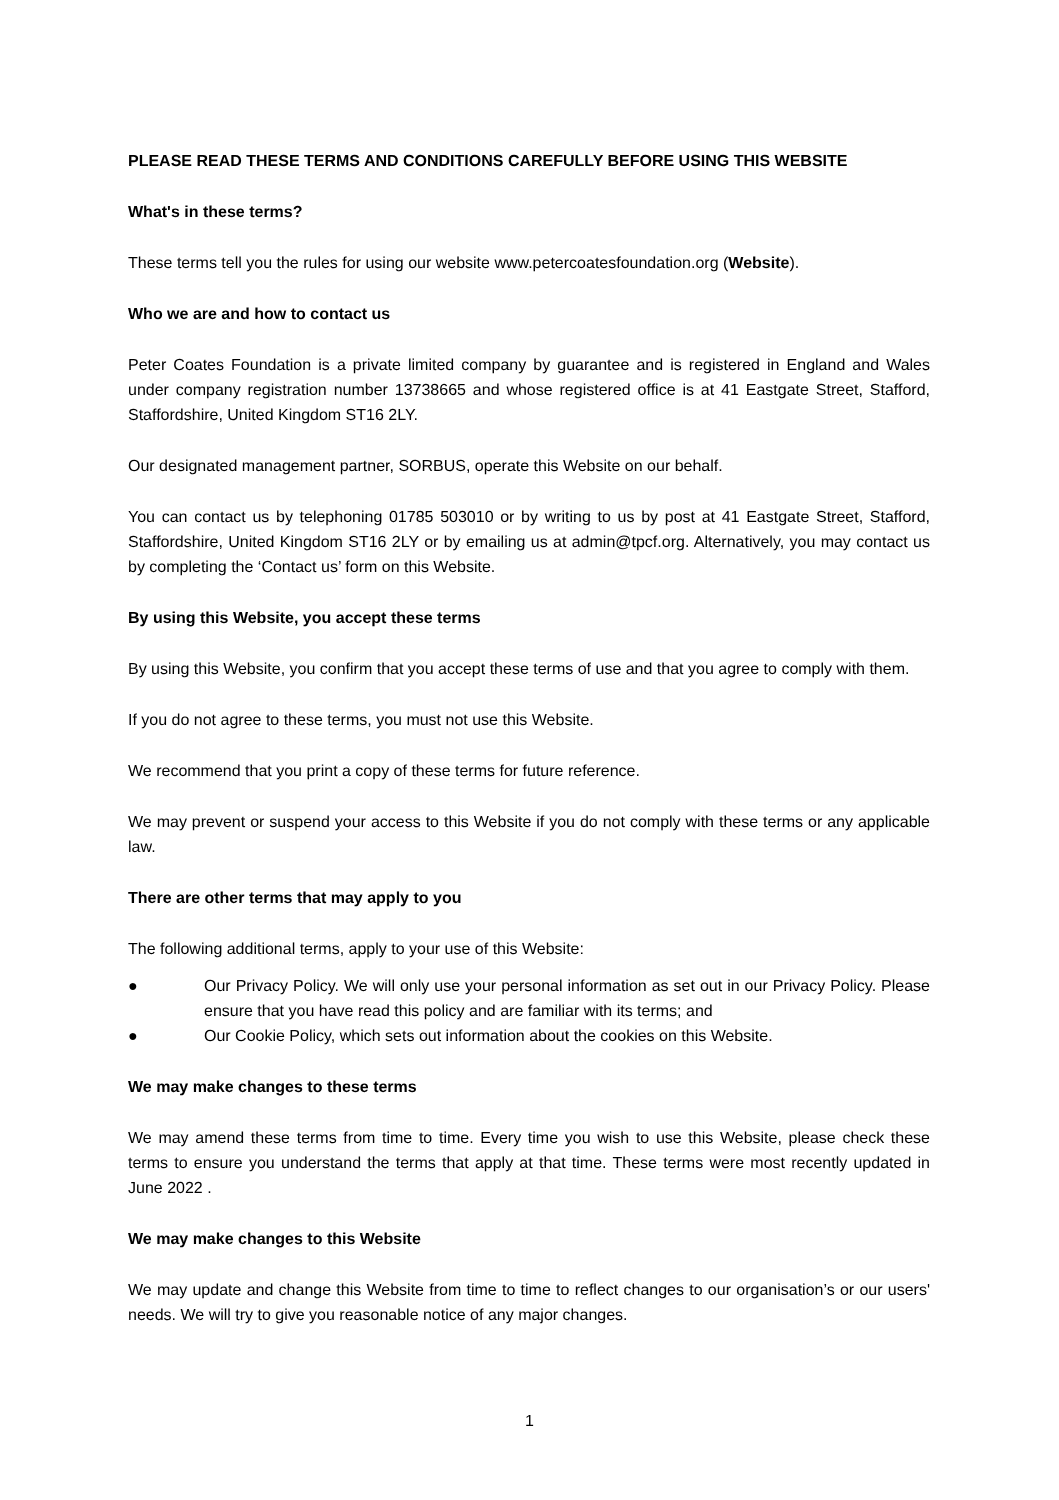PLEASE READ THESE TERMS AND CONDITIONS CAREFULLY BEFORE USING THIS WEBSITE
What's in these terms?
These terms tell you the rules for using our website www.petercoatesfoundation.org (Website).
Who we are and how to contact us
Peter Coates Foundation is a private limited company by guarantee and is registered in England and Wales under company registration number 13738665 and whose registered office is at 41 Eastgate Street, Stafford, Staffordshire, United Kingdom ST16 2LY.
Our designated management partner, SORBUS, operate this Website on our behalf.
You can contact us by telephoning 01785 503010 or by writing to us by post at 41 Eastgate Street, Stafford, Staffordshire, United Kingdom ST16 2LY or by emailing us at admin@tpcf.org. Alternatively, you may contact us by completing the ‘Contact us’ form on this Website.
By using this Website, you accept these terms
By using this Website, you confirm that you accept these terms of use and that you agree to comply with them.
If you do not agree to these terms, you must not use this Website.
We recommend that you print a copy of these terms for future reference.
We may prevent or suspend your access to this Website if you do not comply with these terms or any applicable law.
There are other terms that may apply to you
The following additional terms, apply to your use of this Website:
● Our Privacy Policy. We will only use your personal information as set out in our Privacy Policy. Please ensure that you have read this policy and are familiar with its terms; and
● Our Cookie Policy, which sets out information about the cookies on this Website.
We may make changes to these terms
We may amend these terms from time to time. Every time you wish to use this Website, please check these terms to ensure you understand the terms that apply at that time. These terms were most recently updated in June 2022 .
We may make changes to this Website
We may update and change this Website from time to time to reflect changes to our organisation’s or our users' needs. We will try to give you reasonable notice of any major changes.
1